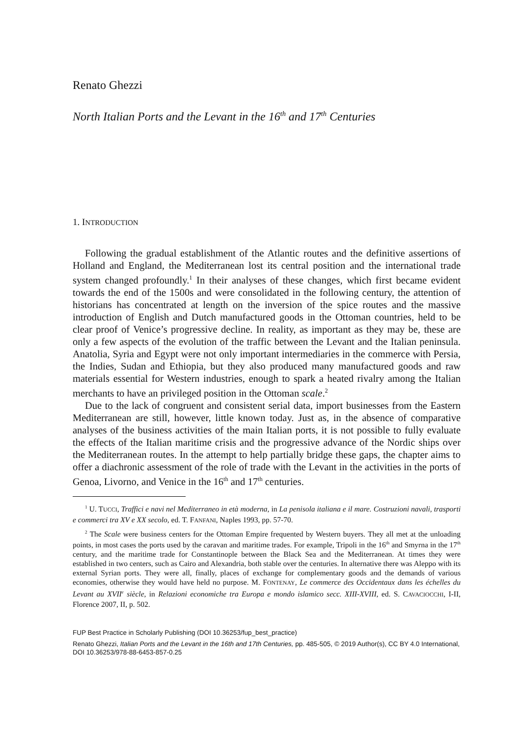Renato Ghezzi
North Italian Ports and the Levant in the 16<sup>th</sup> and 17<sup>th</sup> Centuries
1. INTRODUCTION
Following the gradual establishment of the Atlantic routes and the definitive assertions of Holland and England, the Mediterranean lost its central position and the international trade system changed profoundly.<sup>1</sup> In their analyses of these changes, which first became evident towards the end of the 1500s and were consolidated in the following century, the attention of historians has concentrated at length on the inversion of the spice routes and the massive introduction of English and Dutch manufactured goods in the Ottoman countries, held to be clear proof of Venice’s progressive decline. In reality, as important as they may be, these are only a few aspects of the evolution of the traffic between the Levant and the Italian peninsula. Anatolia, Syria and Egypt were not only important intermediaries in the commerce with Persia, the Indies, Sudan and Ethiopia, but they also produced many manufactured goods and raw materials essential for Western industries, enough to spark a heated rivalry among the Italian merchants to have an privileged position in the Ottoman scale.<sup>2</sup>
Due to the lack of congruent and consistent serial data, import businesses from the Eastern Mediterranean are still, however, little known today. Just as, in the absence of comparative analyses of the business activities of the main Italian ports, it is not possible to fully evaluate the effects of the Italian maritime crisis and the progressive advance of the Nordic ships over the Mediterranean routes. In the attempt to help partially bridge these gaps, the chapter aims to offer a diachronic assessment of the role of trade with the Levant in the activities in the ports of Genoa, Livorno, and Venice in the 16<sup>th</sup> and 17<sup>th</sup> centuries.
<sup>1</sup> U. TUCCI, Traffici e navi nel Mediterraneo in età moderna, in La penisola italiana e il mare. Costruzioni navali, trasporti e commerci tra XV e XX secolo, ed. T. FANFANI, Naples 1993, pp. 57-70.
<sup>2</sup> The Scale were business centers for the Ottoman Empire frequented by Western buyers. They all met at the unloading points, in most cases the ports used by the caravan and maritime trades. For example, Tripoli in the 16<sup>th</sup> and Smyrna in the 17<sup>th</sup> century, and the maritime trade for Constantinople between the Black Sea and the Mediterranean. At times they were established in two centers, such as Cairo and Alexandria, both stable over the centuries. In alternative there was Aleppo with its external Syrian ports. They were all, finally, places of exchange for complementary goods and the demands of various economies, otherwise they would have held no purpose. M. FONTENAY, Le commerce des Occidentaux dans les échelles du Levant au XVII<sup>e</sup> siècle, in Relazioni economiche tra Europa e mondo islamico secc. XIII-XVIII, ed. S. CAVACIOCCHI, I-II, Florence 2007, II, p. 502.
FUP Best Practice in Scholarly Publishing (DOI 10.36253/fup_best_practice)
Renato Ghezzi, Italian Ports and the Levant in the 16th and 17th Centuries, pp. 485-505, © 2019 Author(s), CC BY 4.0 International, DOI 10.36253/978-88-6453-857-0.25